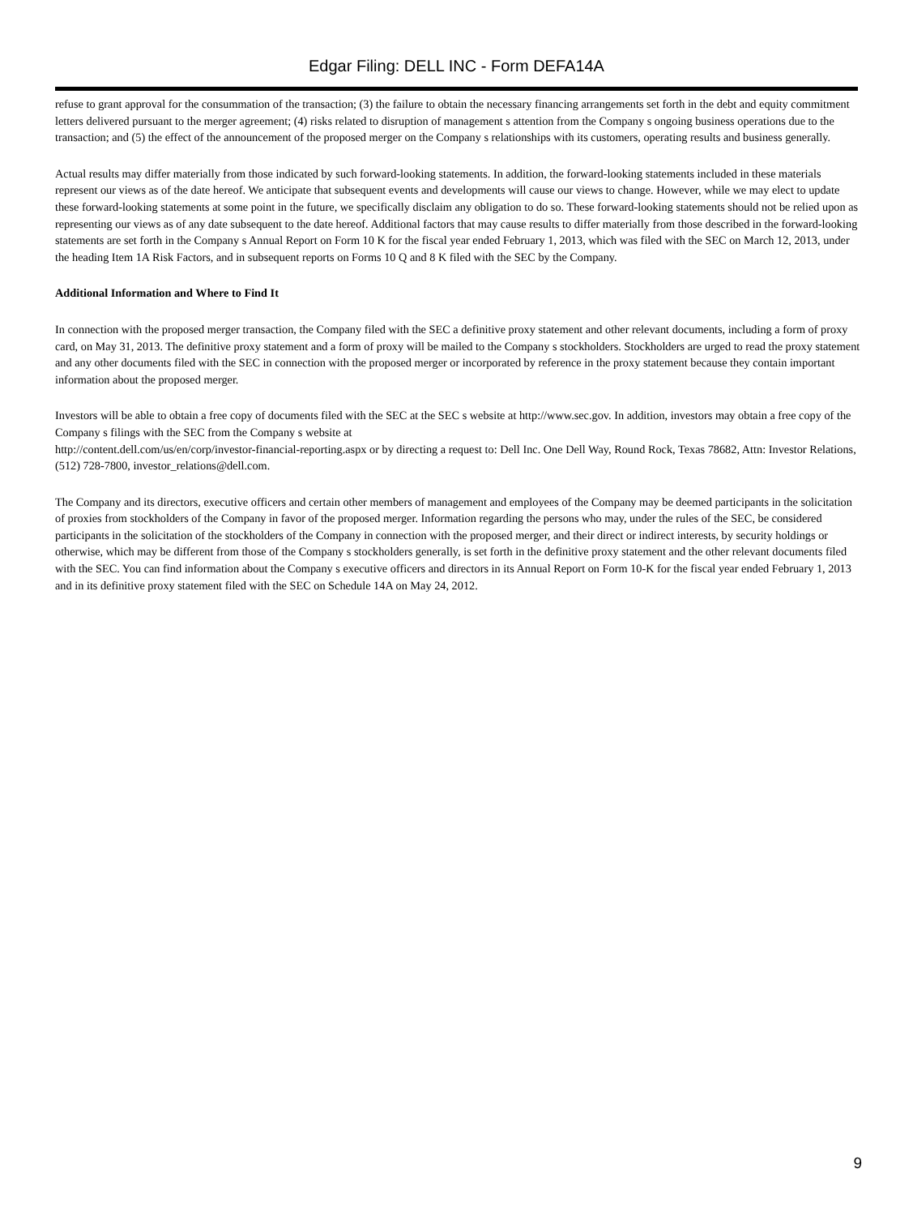Edgar Filing: DELL INC - Form DEFA14A
refuse to grant approval for the consummation of the transaction; (3) the failure to obtain the necessary financing arrangements set forth in the debt and equity commitment letters delivered pursuant to the merger agreement; (4) risks related to disruption of management s attention from the Company s ongoing business operations due to the transaction; and (5) the effect of the announcement of the proposed merger on the Company s relationships with its customers, operating results and business generally.
Actual results may differ materially from those indicated by such forward-looking statements. In addition, the forward-looking statements included in these materials represent our views as of the date hereof. We anticipate that subsequent events and developments will cause our views to change. However, while we may elect to update these forward-looking statements at some point in the future, we specifically disclaim any obligation to do so. These forward-looking statements should not be relied upon as representing our views as of any date subsequent to the date hereof. Additional factors that may cause results to differ materially from those described in the forward-looking statements are set forth in the Company s Annual Report on Form 10 K for the fiscal year ended February 1, 2013, which was filed with the SEC on March 12, 2013, under the heading Item 1A Risk Factors, and in subsequent reports on Forms 10 Q and 8 K filed with the SEC by the Company.
Additional Information and Where to Find It
In connection with the proposed merger transaction, the Company filed with the SEC a definitive proxy statement and other relevant documents, including a form of proxy card, on May 31, 2013. The definitive proxy statement and a form of proxy will be mailed to the Company s stockholders. Stockholders are urged to read the proxy statement and any other documents filed with the SEC in connection with the proposed merger or incorporated by reference in the proxy statement because they contain important information about the proposed merger.
Investors will be able to obtain a free copy of documents filed with the SEC at the SEC s website at http://www.sec.gov. In addition, investors may obtain a free copy of the Company s filings with the SEC from the Company s website at
http://content.dell.com/us/en/corp/investor-financial-reporting.aspx or by directing a request to: Dell Inc. One Dell Way, Round Rock, Texas 78682, Attn: Investor Relations, (512) 728-7800, investor_relations@dell.com.
The Company and its directors, executive officers and certain other members of management and employees of the Company may be deemed participants in the solicitation of proxies from stockholders of the Company in favor of the proposed merger. Information regarding the persons who may, under the rules of the SEC, be considered participants in the solicitation of the stockholders of the Company in connection with the proposed merger, and their direct or indirect interests, by security holdings or otherwise, which may be different from those of the Company s stockholders generally, is set forth in the definitive proxy statement and the other relevant documents filed with the SEC. You can find information about the Company s executive officers and directors in its Annual Report on Form 10-K for the fiscal year ended February 1, 2013 and in its definitive proxy statement filed with the SEC on Schedule 14A on May 24, 2012.
9